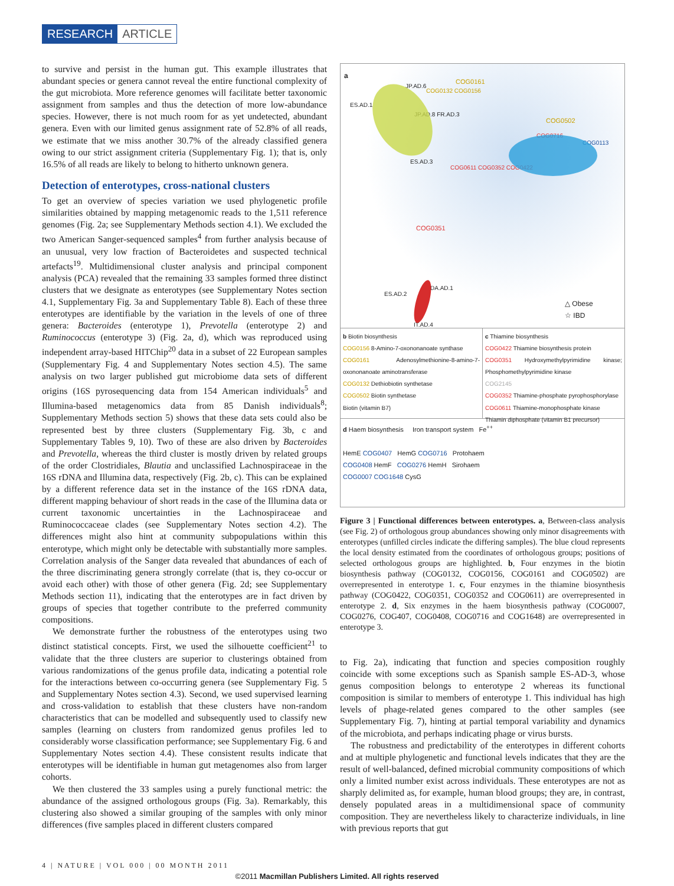RESEARCH ARTICLE
to survive and persist in the human gut. This example illustrates that abundant species or genera cannot reveal the entire functional complexity of the gut microbiota. More reference genomes will facilitate better taxonomic assignment from samples and thus the detection of more low-abundance species. However, there is not much room for as yet undetected, abundant genera. Even with our limited genus assignment rate of 52.8% of all reads, we estimate that we miss another 30.7% of the already classified genera owing to our strict assignment criteria (Supplementary Fig. 1); that is, only 16.5% of all reads are likely to belong to hitherto unknown genera.
Detection of enterotypes, cross-national clusters
To get an overview of species variation we used phylogenetic profile similarities obtained by mapping metagenomic reads to the 1,511 reference genomes (Fig. 2a; see Supplementary Methods section 4.1). We excluded the two American Sanger-sequenced samples<sup>4</sup> from further analysis because of an unusual, very low fraction of Bacteroidetes and suspected technical artefacts<sup>19</sup>. Multidimensional cluster analysis and principal component analysis (PCA) revealed that the remaining 33 samples formed three distinct clusters that we designate as enterotypes (see Supplementary Notes section 4.1, Supplementary Fig. 3a and Supplementary Table 8). Each of these three enterotypes are identifiable by the variation in the levels of one of three genera: Bacteroides (enterotype 1), Prevotella (enterotype 2) and Ruminococcus (enterotype 3) (Fig. 2a, d), which was reproduced using independent array-based HITChip<sup>20</sup> data in a subset of 22 European samples (Supplementary Fig. 4 and Supplementary Notes section 4.5). The same analysis on two larger published gut microbiome data sets of different origins (16S pyrosequencing data from 154 American individuals<sup>5</sup> and Illumina-based metagenomics data from 85 Danish individuals<sup>8</sup>; Supplementary Methods section 5) shows that these data sets could also be represented best by three clusters (Supplementary Fig. 3b, c and Supplementary Tables 9, 10). Two of these are also driven by Bacteroides and Prevotella, whereas the third cluster is mostly driven by related groups of the order Clostridiales, Blautia and unclassified Lachnospiraceae in the 16S rDNA and Illumina data, respectively (Fig. 2b, c). This can be explained by a different reference data set in the instance of the 16S rDNA data, different mapping behaviour of short reads in the case of the Illumina data or current taxonomic uncertainties in the Lachnospiraceae and Ruminococcaceae clades (see Supplementary Notes section 4.2). The differences might also hint at community subpopulations within this enterotype, which might only be detectable with substantially more samples. Correlation analysis of the Sanger data revealed that abundances of each of the three discriminating genera strongly correlate (that is, they co-occur or avoid each other) with those of other genera (Fig. 2d; see Supplementary Methods section 11), indicating that the enterotypes are in fact driven by groups of species that together contribute to the preferred community compositions.
We demonstrate further the robustness of the enterotypes using two distinct statistical concepts. First, we used the silhouette coefficient<sup>21</sup> to validate that the three clusters are superior to clusterings obtained from various randomizations of the genus profile data, indicating a potential role for the interactions between co-occurring genera (see Supplementary Fig. 5 and Supplementary Notes section 4.3). Second, we used supervised learning and cross-validation to establish that these clusters have non-random characteristics that can be modelled and subsequently used to classify new samples (learning on clusters from randomized genus profiles led to considerably worse classification performance; see Supplementary Fig. 6 and Supplementary Notes section 4.4). These consistent results indicate that enterotypes will be identifiable in human gut metagenomes also from larger cohorts.
We then clustered the 33 samples using a purely functional metric: the abundance of the assigned orthologous groups (Fig. 3a). Remarkably, this clustering also showed a similar grouping of the samples with only minor differences (five samples placed in different clusters compared
a
ES.AD.1
JP.AD.6
COG0161
COG0132 COG0156
JP.AD.8 FR.AD.3
COG0502
COG0716
COG0113
ES.AD.3
COG0611 COG0352 COG0422
COG0351
ES.AD.2
DA.AD.1
IT.AD.4
△ Obese
☆ IBD
b Biotin biosynthesis
COG0156 8-Amino-7-oxononanoate synthase
COG0161 Adenosylmethionine-8-amino-7-oxononanoate aminotransferase
COG0132 Dethiobiotin synthetase
COG0502 Biotin synthetase
Biotin (vitamin B7)
c Thiamine biosynthesis
COG0422 Thiamine biosynthesis protein
COG0351 Hydroxymethylpyrimidine kinase; Phosphomethylpyrimidine kinase
COG2145
COG0352 Thiamine-phosphate pyrophosphorylase
COG0611 Thiamine-monophosphate kinase
Thiamin diphosphate (vitamin B1 precursor)
d Haem biosynthesis Iron transport system Fe<sup>++</sup>
HemE COG0407 HemG COG0716 Protohaem
COG0408 HemF COG0276 HemH Sirohaem
COG0007 COG1648 CysG
Figure 3 | Functional differences between enterotypes. a, Between-class analysis (see Fig. 2) of orthologous group abundances showing only minor disagreements with enterotypes (unfilled circles indicate the differing samples). The blue cloud represents the local density estimated from the coordinates of orthologous groups; positions of selected orthologous groups are highlighted. b, Four enzymes in the biotin biosynthesis pathway (COG0132, COG0156, COG0161 and COG0502) are overrepresented in enterotype 1. c, Four enzymes in the thiamine biosynthesis pathway (COG0422, COG0351, COG0352 and COG0611) are overrepresented in enterotype 2. d, Six enzymes in the haem biosynthesis pathway (COG0007, COG0276, COG407, COG0408, COG0716 and COG1648) are overrepresented in enterotype 3.
to Fig. 2a), indicating that function and species composition roughly coincide with some exceptions such as Spanish sample ES-AD-3, whose genus composition belongs to enterotype 2 whereas its functional composition is similar to members of enterotype 1. This individual has high levels of phage-related genes compared to the other samples (see Supplementary Fig. 7), hinting at partial temporal variability and dynamics of the microbiota, and perhaps indicating phage or virus bursts.
The robustness and predictability of the enterotypes in different cohorts and at multiple phylogenetic and functional levels indicates that they are the result of well-balanced, defined microbial community compositions of which only a limited number exist across individuals. These enterotypes are not as sharply delimited as, for example, human blood groups; they are, in contrast, densely populated areas in a multidimensional space of community composition. They are nevertheless likely to characterize individuals, in line with previous reports that gut
4 | NATURE | VOL 000 | 00 MONTH 2011
©2011 Macmillan Publishers Limited. All rights reserved